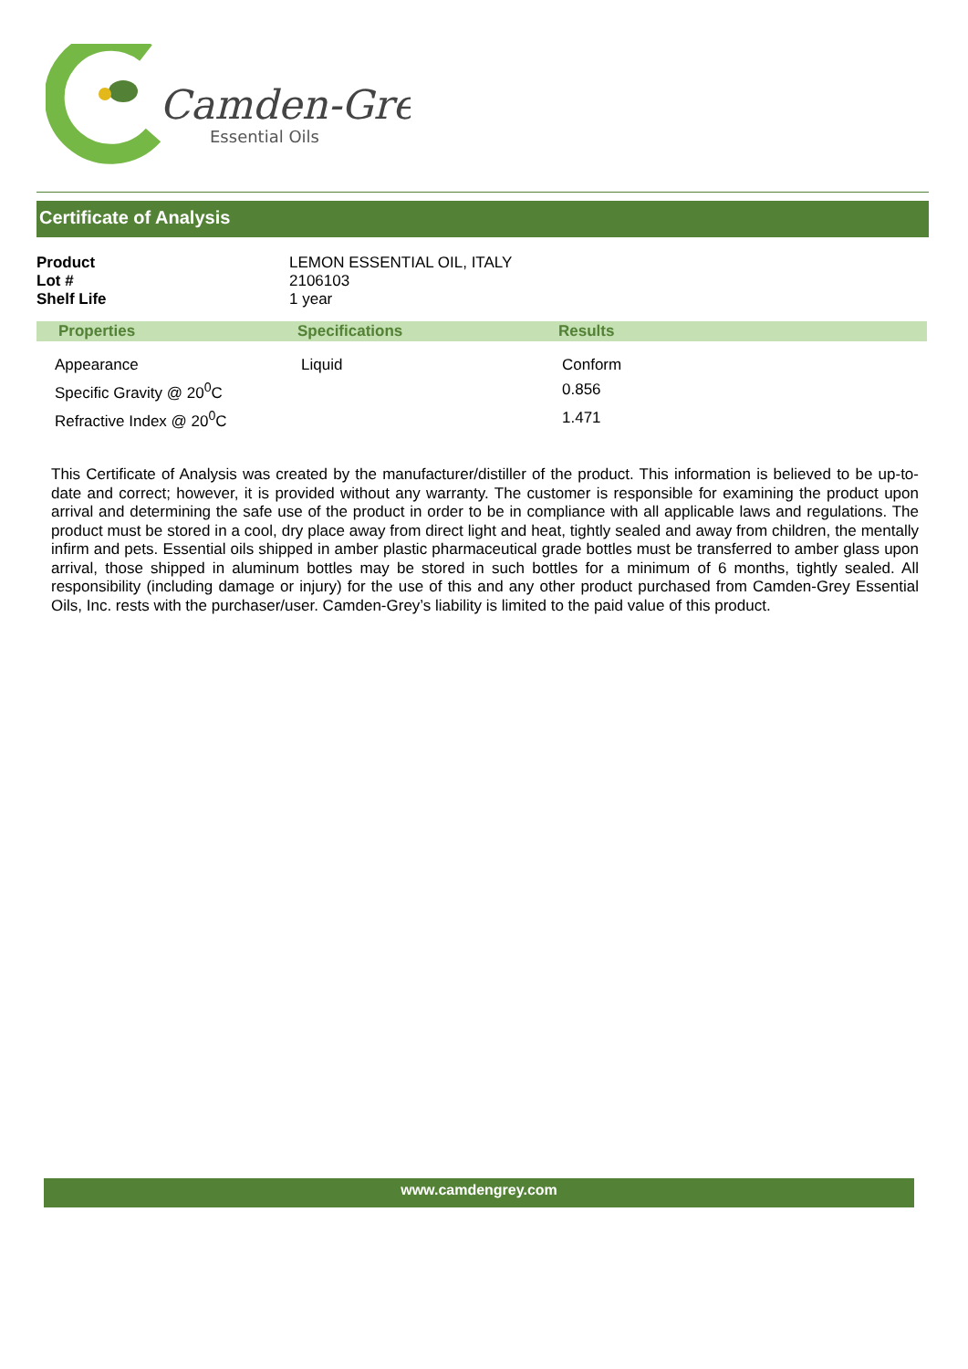Camden-Grey
Essential Oils
Certificate of Analysis
| Product | LEMON ESSENTIAL OIL, ITALY |
| Lot # | 2106103 |
| Shelf Life | 1 year |
| Properties | Specifications | Results |
| --- | --- | --- |
| Appearance | Liquid | Conform |
| Specific Gravity @ 20<sup>0</sup>C | | 0.856 |
| Refractive Index @ 20<sup>0</sup>C | | 1.471 |
This Certificate of Analysis was created by the manufacturer/distiller of the product. This information is believed to be up-to-date and correct; however, it is provided without any warranty. The customer is responsible for examining the product upon arrival and determining the safe use of the product in order to be in compliance with all applicable laws and regulations. The product must be stored in a cool, dry place away from direct light and heat, tightly sealed and away from children, the mentally infirm and pets. Essential oils shipped in amber plastic pharmaceutical grade bottles must be transferred to amber glass upon arrival, those shipped in aluminum bottles may be stored in such bottles for a minimum of 6 months, tightly sealed. All responsibility (including damage or injury) for the use of this and any other product purchased from Camden-Grey Essential Oils, Inc. rests with the purchaser/user. Camden-Grey’s liability is limited to the paid value of this product.
www.camdengrey.com